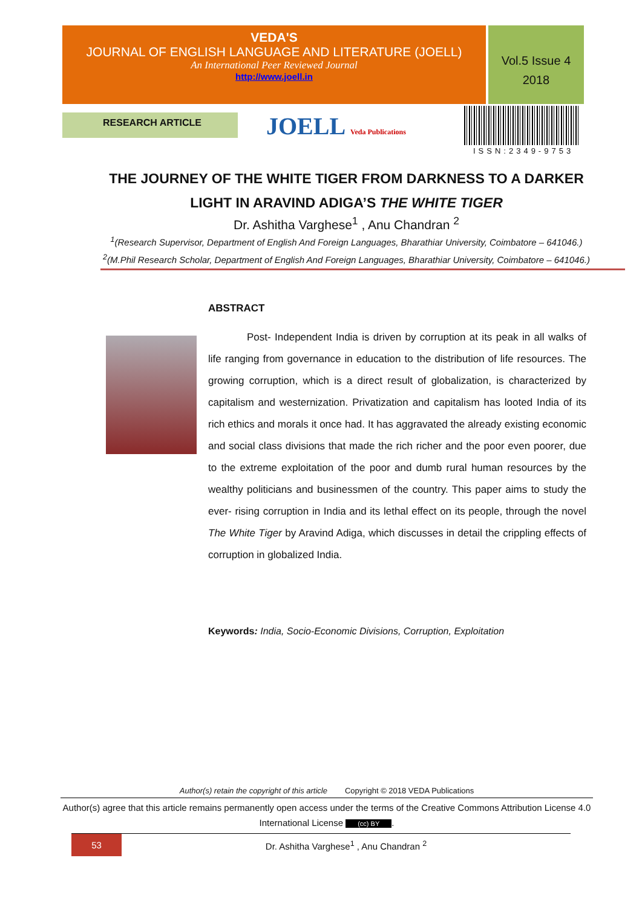VEDA'S
JOURNAL OF ENGLISH LANGUAGE AND LITERATURE (JOELL)
An International Peer Reviewed Journal
http://www.joell.in
Vol.5 Issue 4
2018
RESEARCH ARTICLE JOELL Veda Publications
ISSN:2349-9753
THE JOURNEY OF THE WHITE TIGER FROM DARKNESS TO A DARKER LIGHT IN ARAVIND ADIGA’S THE WHITE TIGER
Dr. Ashitha Varghese<sup>1</sup> , Anu Chandran <sup>2</sup>
<sup>1</sup> (Research Supervisor, Department of English And Foreign Languages, Bharathiar University, Coimbatore – 641046.)
<sup>2</sup> (M.Phil Research Scholar, Department of English And Foreign Languages, Bharathiar University, Coimbatore – 641046.)
ABSTRACT
Post- Independent India is driven by corruption at its peak in all walks of life ranging from governance in education to the distribution of life resources. The growing corruption, which is a direct result of globalization, is characterized by capitalism and westernization. Privatization and capitalism has looted India of its rich ethics and morals it once had. It has aggravated the already existing economic and social class divisions that made the rich richer and the poor even poorer, due to the extreme exploitation of the poor and dumb rural human resources by the wealthy politicians and businessmen of the country. This paper aims to study the ever- rising corruption in India and its lethal effect on its people, through the novel The White Tiger by Aravind Adiga, which discusses in detail the crippling effects of corruption in globalized India.
Keywords: India, Socio-Economic Divisions, Corruption, Exploitation
Author(s) retain the copyright of this article Copyright © 2018 VEDA Publications
Author(s) agree that this article remains permanently open access under the terms of the Creative Commons Attribution License 4.0 International License (cc) BY.
53 Dr. Ashitha Varghese<sup>1</sup> , Anu Chandran <sup>2</sup>